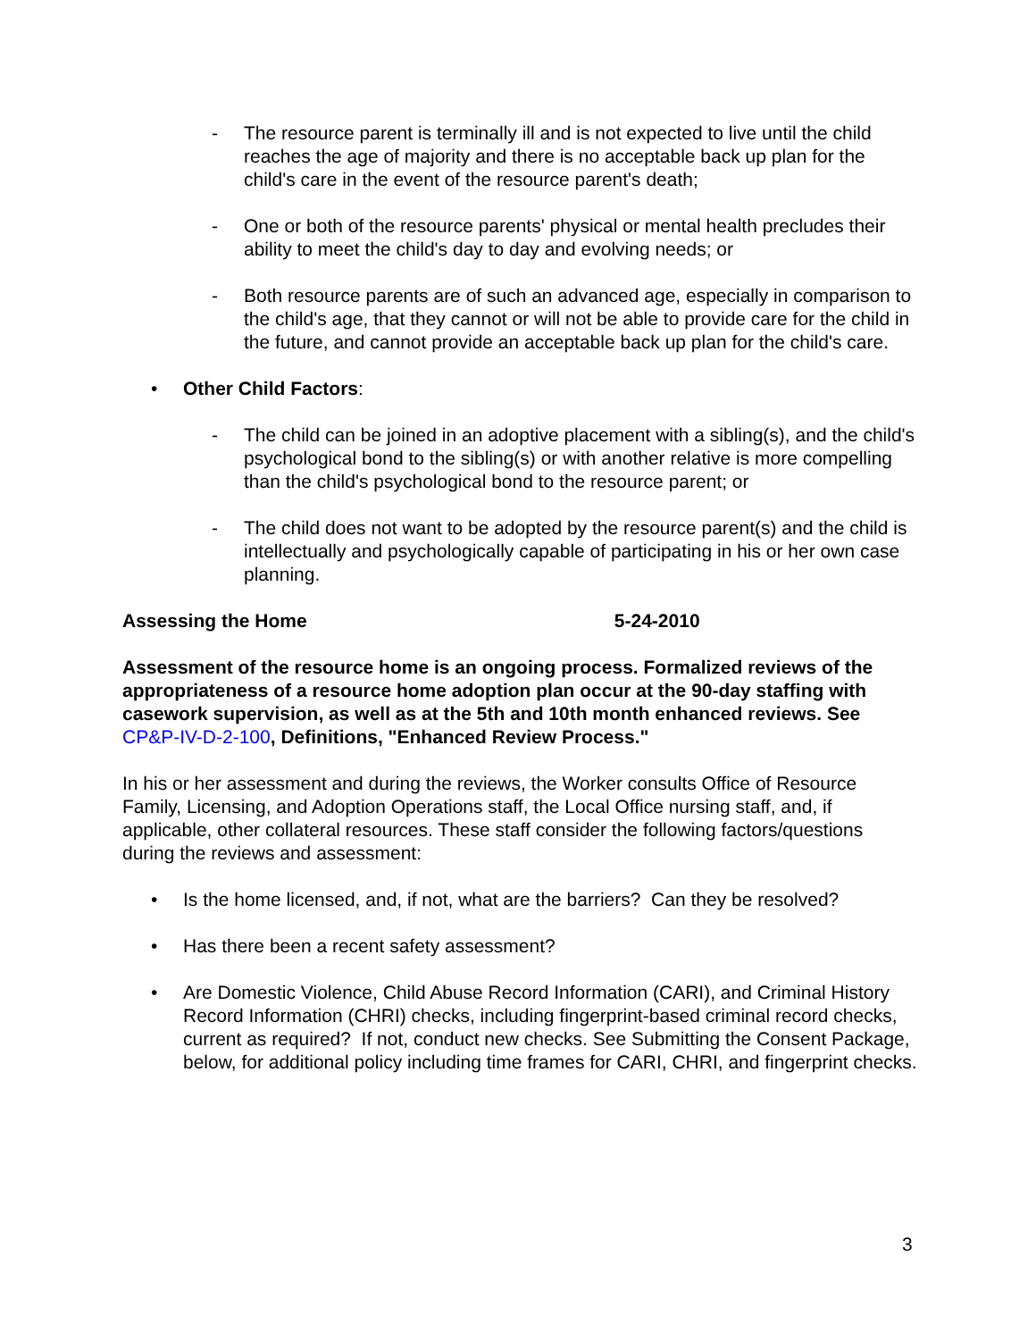- The resource parent is terminally ill and is not expected to live until the child reaches the age of majority and there is no acceptable back up plan for the child's care in the event of the resource parent's death;
- One or both of the resource parents' physical or mental health precludes their ability to meet the child's day to day and evolving needs; or
- Both resource parents are of such an advanced age, especially in comparison to the child's age, that they cannot or will not be able to provide care for the child in the future, and cannot provide an acceptable back up plan for the child's care.
• Other Child Factors:
- The child can be joined in an adoptive placement with a sibling(s), and the child's psychological bond to the sibling(s) or with another relative is more compelling than the child's psychological bond to the resource parent; or
- The child does not want to be adopted by the resource parent(s) and the child is intellectually and psychologically capable of participating in his or her own case planning.
Assessing the Home 5-24-2010
Assessment of the resource home is an ongoing process. Formalized reviews of the appropriateness of a resource home adoption plan occur at the 90-day staffing with casework supervision, as well as at the 5th and 10th month enhanced reviews. See CP&P-IV-D-2-100, Definitions, "Enhanced Review Process."
In his or her assessment and during the reviews, the Worker consults Office of Resource Family, Licensing, and Adoption Operations staff, the Local Office nursing staff, and, if applicable, other collateral resources. These staff consider the following factors/questions during the reviews and assessment:
• Is the home licensed, and, if not, what are the barriers? Can they be resolved?
• Has there been a recent safety assessment?
• Are Domestic Violence, Child Abuse Record Information (CARI), and Criminal History Record Information (CHRI) checks, including fingerprint-based criminal record checks, current as required? If not, conduct new checks. See Submitting the Consent Package, below, for additional policy including time frames for CARI, CHRI, and fingerprint checks.
3